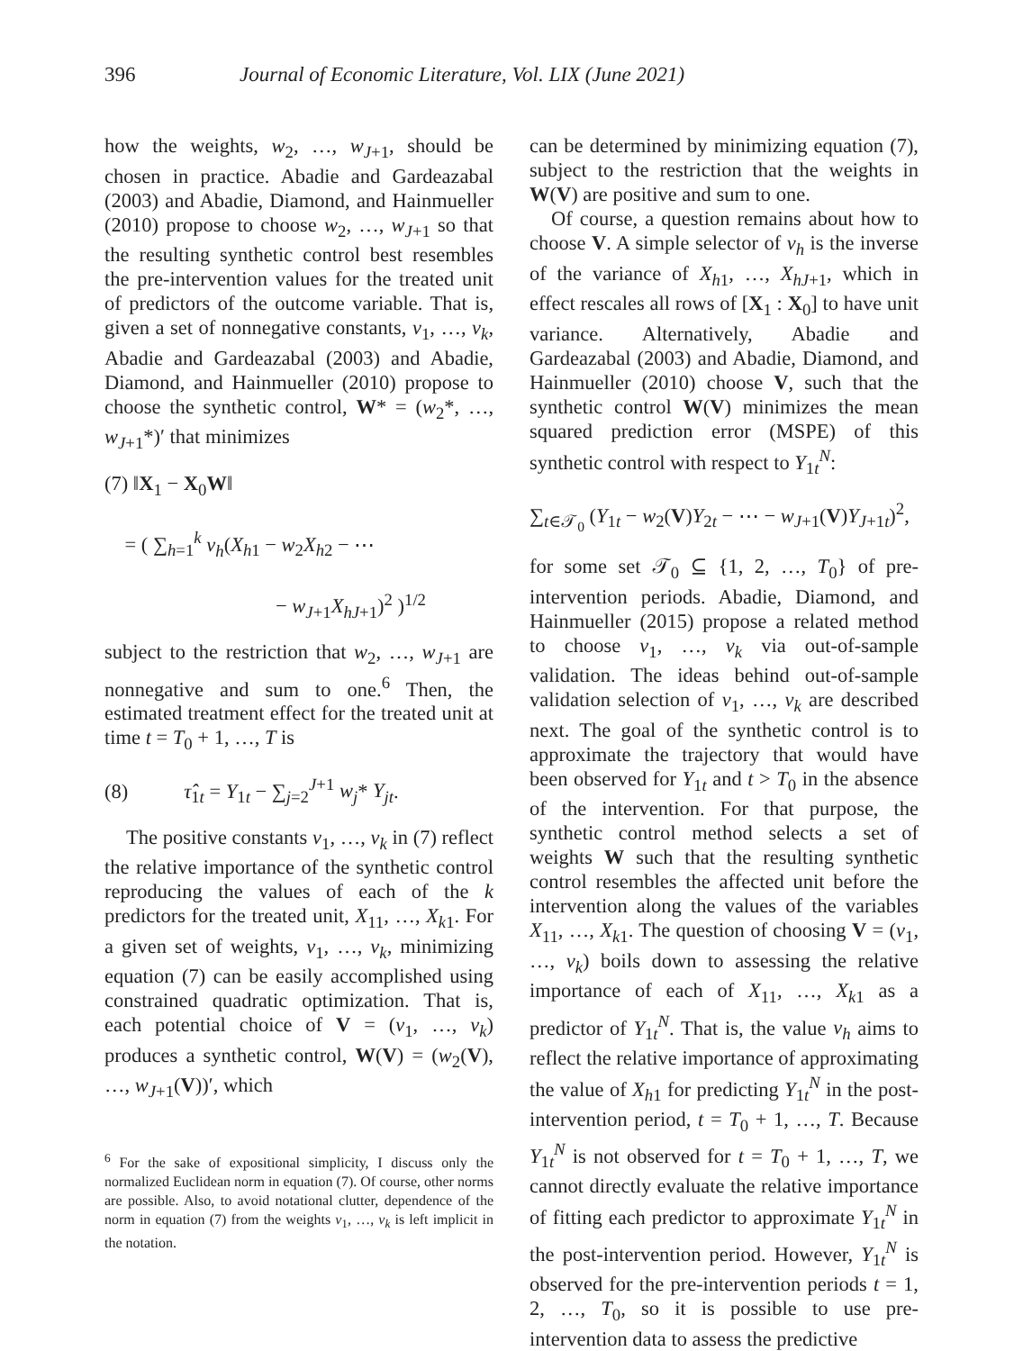396 Journal of Economic Literature, Vol. LIX (June 2021)
how the weights, w<sub>2</sub>, …, w<sub>J+1</sub>, should be chosen in practice. Abadie and Gardeazabal (2003) and Abadie, Diamond, and Hainmueller (2010) propose to choose w<sub>2</sub>, …, w<sub>J+1</sub> so that the resulting synthetic control best resembles the pre-intervention values for the treated unit of predictors of the outcome variable. That is, given a set of nonnegative constants, v<sub>1</sub>, …, v<sub>k</sub>, Abadie and Gardeazabal (2003) and Abadie, Diamond, and Hainmueller (2010) propose to choose the synthetic control, W* = (w<sub>2</sub>*, …, w<sub>J+1</sub>*)′ that minimizes
(7) ‖X<sub>1</sub> − X<sub>0</sub>W‖
= ( ∑<sub>h=1</sub><sup>k</sup> v<sub>h</sub>(X<sub>h1</sub> − w<sub>2</sub>X<sub>h2</sub> − ⋯
− w<sub>J+1</sub>X<sub>hJ+1</sub>)<sup>2</sup> )<sup>1/2</sup>
subject to the restriction that w<sub>2</sub>, …, w<sub>J+1</sub> are nonnegative and sum to one.<sup>6</sup> Then, the estimated treatment effect for the treated unit at time t = T<sub>0</sub> + 1, …, T is
(8) τ̂<sub>1t</sub> = Y<sub>1t</sub> − ∑<sub>j=2</sub><sup>J+1</sup> w<sub>j</sub>* Y<sub>jt</sub>.
The positive constants v<sub>1</sub>, …, v<sub>k</sub> in (7) reflect the relative importance of the synthetic control reproducing the values of each of the k predictors for the treated unit, X<sub>11</sub>, …, X<sub>k1</sub>. For a given set of weights, v<sub>1</sub>, …, v<sub>k</sub>, minimizing equation (7) can be easily accomplished using constrained quadratic optimization. That is, each potential choice of V = (v<sub>1</sub>, …, v<sub>k</sub>) produces a synthetic control, W(V) = (w<sub>2</sub>(V), …, w<sub>J+1</sub>(V))′, which
<sup>6</sup> For the sake of expositional simplicity, I discuss only the normalized Euclidean norm in equation (7). Of course, other norms are possible. Also, to avoid notational clutter, dependence of the norm in equation (7) from the weights v<sub>1</sub>, …, v<sub>k</sub> is left implicit in the notation.
can be determined by minimizing equation (7), subject to the restriction that the weights in W(V) are positive and sum to one.
Of course, a question remains about how to choose V. A simple selector of v<sub>h</sub> is the inverse of the variance of X<sub>h1</sub>, …, X<sub>hJ+1</sub>, which in effect rescales all rows of [X<sub>1</sub> : X<sub>0</sub>] to have unit variance. Alternatively, Abadie and Gardeazabal (2003) and Abadie, Diamond, and Hainmueller (2010) choose V, such that the synthetic control W(V) minimizes the mean squared prediction error (MSPE) of this synthetic control with respect to Y<sub>1t</sub><sup>N</sup>:
∑<sub>t∈𝒯<sub>0</sub></sub> (Y<sub>1t</sub> − w<sub>2</sub>(V)Y<sub>2t</sub> − ⋯ − w<sub>J+1</sub>(V)Y<sub>J+1t</sub>)<sup>2</sup>,
for some set 𝒯<sub>0</sub> ⊆ {1, 2, …, T<sub>0</sub>} of pre-intervention periods. Abadie, Diamond, and Hainmueller (2015) propose a related method to choose v<sub>1</sub>, …, v<sub>k</sub> via out-of-sample validation. The ideas behind out-of-sample validation selection of v<sub>1</sub>, …, v<sub>k</sub> are described next. The goal of the synthetic control is to approximate the trajectory that would have been observed for Y<sub>1t</sub> and t > T<sub>0</sub> in the absence of the intervention. For that purpose, the synthetic control method selects a set of weights W such that the resulting synthetic control resembles the affected unit before the intervention along the values of the variables X<sub>11</sub>, …, X<sub>k1</sub>. The question of choosing V = (v<sub>1</sub>, …, v<sub>k</sub>) boils down to assessing the relative importance of each of X<sub>11</sub>, …, X<sub>k1</sub> as a predictor of Y<sub>1t</sub><sup>N</sup>. That is, the value v<sub>h</sub> aims to reflect the relative importance of approximating the value of X<sub>h1</sub> for predicting Y<sub>1t</sub><sup>N</sup> in the post-intervention period, t = T<sub>0</sub> + 1, …, T. Because Y<sub>1t</sub><sup>N</sup> is not observed for t = T<sub>0</sub> + 1, …, T, we cannot directly evaluate the relative importance of fitting each predictor to approximate Y<sub>1t</sub><sup>N</sup> in the post-intervention period. However, Y<sub>1t</sub><sup>N</sup> is observed for the pre-intervention periods t = 1, 2, …, T<sub>0</sub>, so it is possible to use pre-intervention data to assess the predictive